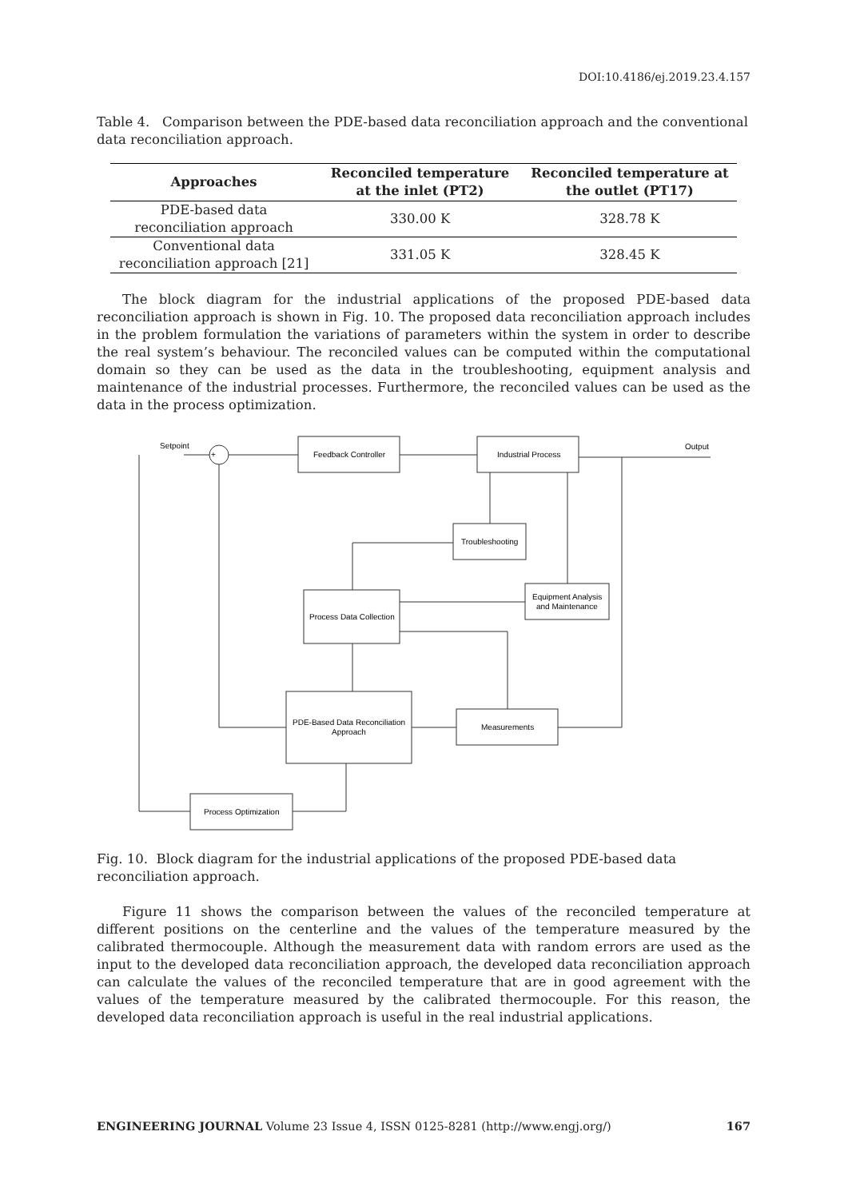DOI:10.4186/ej.2019.23.4.157
Table 4. Comparison between the PDE-based data reconciliation approach and the conventional data reconciliation approach.
| Approaches | Reconciled temperature at the inlet (PT2) | Reconciled temperature at the outlet (PT17) |
| --- | --- | --- |
| PDE-based data reconciliation approach | 330.00 K | 328.78 K |
| Conventional data reconciliation approach [21] | 331.05 K | 328.45 K |
The block diagram for the industrial applications of the proposed PDE-based data reconciliation approach is shown in Fig. 10. The proposed data reconciliation approach includes in the problem formulation the variations of parameters within the system in order to describe the real system’s behaviour. The reconciled values can be computed within the computational domain so they can be used as the data in the troubleshooting, equipment analysis and maintenance of the industrial processes. Furthermore, the reconciled values can be used as the data in the process optimization.
Setpoint
+
Feedback Controller
Industrial Process
Output
Troubleshooting
Process Data Collection
Equipment Analysis
and Maintenance
PDE-Based Data Reconciliation
Approach
Measurements
Process Optimization
Fig. 10. Block diagram for the industrial applications of the proposed PDE-based data reconciliation approach.
Figure 11 shows the comparison between the values of the reconciled temperature at different positions on the centerline and the values of the temperature measured by the calibrated thermocouple. Although the measurement data with random errors are used as the input to the developed data reconciliation approach, the developed data reconciliation approach can calculate the values of the reconciled temperature that are in good agreement with the values of the temperature measured by the calibrated thermocouple. For this reason, the developed data reconciliation approach is useful in the real industrial applications.
ENGINEERING JOURNAL Volume 23 Issue 4, ISSN 0125-8281 (http://www.engj.org/) 167